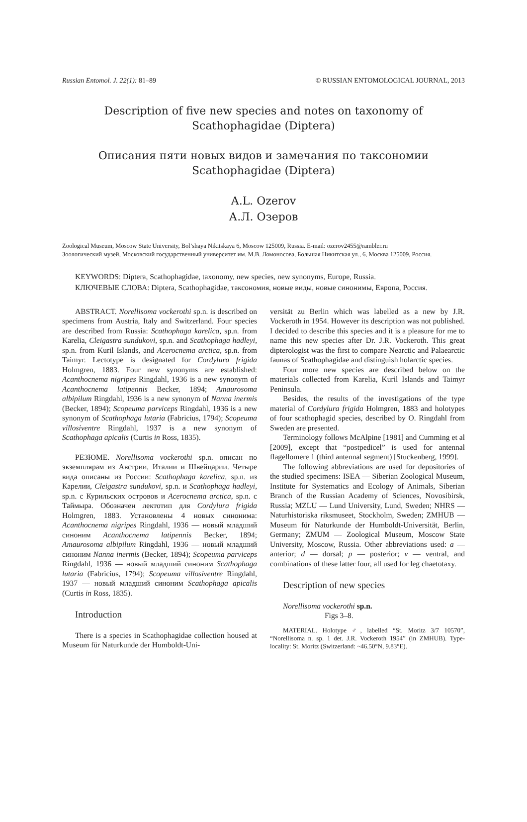Russian Entomol. J. 22(1): 81–89 © RUSSIAN ENTOMOLOGICAL JOURNAL, 2013
Description of five new species and notes on taxonomy of
Scathophagidae (Diptera)
Описания пяти новых видов и замечания по таксономии
Scathophagidae (Diptera)
A.L. Ozerov
А.Л. Озеров
Zoological Museum, Moscow State University, Bol’shaya Nikitskaya 6, Moscow 125009, Russia. E-mail: ozerov2455@rambler.ru
Зоологический музей, Московский государственный университет им. М.В. Ломоносова, Большая Никитская ул., 6, Москва 125009, Россия.
KEYWORDS: Diptera, Scathophagidae, taxonomy, new species, new synonyms, Europe, Russia.
КЛЮЧЕВЫЕ СЛОВА: Diptera, Scathophagidae, таксономия, новые виды, новые синонимы, Европа, Россия.
ABSTRACT. Norellisoma vockerothi sp.n. is described on specimens from Austria, Italy and Switzerland. Four species are described from Russia: Scathophaga karelica, sp.n. from Karelia, Cleigastra sundukovi, sp.n. and Scathophaga hadleyi, sp.n. from Kuril Islands, and Acerocnema arctica, sp.n. from Taimyr. Lectotype is designated for Cordylura frigida Holmgren, 1883. Four new synonyms are established: Acanthocnema nigripes Ringdahl, 1936 is a new synonym of Acanthocnema latipennis Becker, 1894; Amaurosoma albipilum Ringdahl, 1936 is a new synonym of Nanna inermis (Becker, 1894); Scopeuma parviceps Ringdahl, 1936 is a new synonym of Scathophaga lutaria (Fabricius, 1794); Scopeuma villosiventre Ringdahl, 1937 is a new synonym of Scathophaga apicalis (Curtis in Ross, 1835).
РЕЗЮМЕ. Norellisoma vockerothi sp.n. описан по экземплярам из Австрии, Италии и Швейцарии. Четыре вида описаны из России: Scathophaga karelica, sp.n. из Карелии, Cleigastra sundukovi, sp.n. и Scathophaga hadleyi, sp.n. с Курильских островов и Acerocnema arctica, sp.n. с Таймыра. Обозначен лектотип для Cordylura frigida Holmgren, 1883. Установлены 4 новых синонима: Acanthocnema nigripes Ringdahl, 1936 — новый младший синоним Acanthocnema latipennis Becker, 1894; Amaurosoma albipilum Ringdahl, 1936 — новый младший синоним Nanna inermis (Becker, 1894); Scopeuma parviceps Ringdahl, 1936 — новый младший синоним Scathophaga lutaria (Fabricius, 1794); Scopeuma villosiventre Ringdahl, 1937 — новый младший синоним Scathophaga apicalis (Curtis in Ross, 1835).
Introduction
There is a species in Scathophagidae collection housed at Museum für Naturkunde der Humboldt-Uni-
versität zu Berlin which was labelled as a new by J.R. Vockeroth in 1954. However its description was not published. I decided to describe this species and it is a pleasure for me to name this new species after Dr. J.R. Vockeroth. This great dipterologist was the first to compare Nearctic and Palaearctic faunas of Scathophagidae and distinguish holarctic species.
Four more new species are described below on the materials collected from Karelia, Kuril Islands and Taimyr Peninsula.
Besides, the results of the investigations of the type material of Cordylura frigida Holmgren, 1883 and holotypes of four scathophagid species, described by O. Ringdahl from Sweden are presented.
Terminology follows McAlpine [1981] and Cumming et al [2009], except that “postpedicel” is used for antennal flagellomere 1 (third antennal segment) [Stuckenberg, 1999].
The following abbreviations are used for depositories of the studied specimens: ISEA — Siberian Zoological Museum, Institute for Systematics and Ecology of Animals, Siberian Branch of the Russian Academy of Sciences, Novosibirsk, Russia; MZLU — Lund University, Lund, Sweden; NHRS — Naturhistoriska riksmuseet, Stockholm, Sweden; ZMHUB — Museum für Naturkunde der Humboldt-Universität, Berlin, Germany; ZMUM — Zoological Museum, Moscow State University, Moscow, Russia. Other abbreviations used: a — anterior; d — dorsal; p — posterior; v — ventral, and combinations of these latter four, all used for leg chaetotaxy.
Description of new species
Norellisoma vockerothi sp.n.
Figs 3–8.
MATERIAL. Holotype ♂, labelled “St. Moritz 3/7 10570”, “Norellisoma n. sp. 1 det. J.R. Vockeroth 1954” (in ZMHUB). Type-locality: St. Moritz (Switzerland: ~46.50°N, 9.83°E).